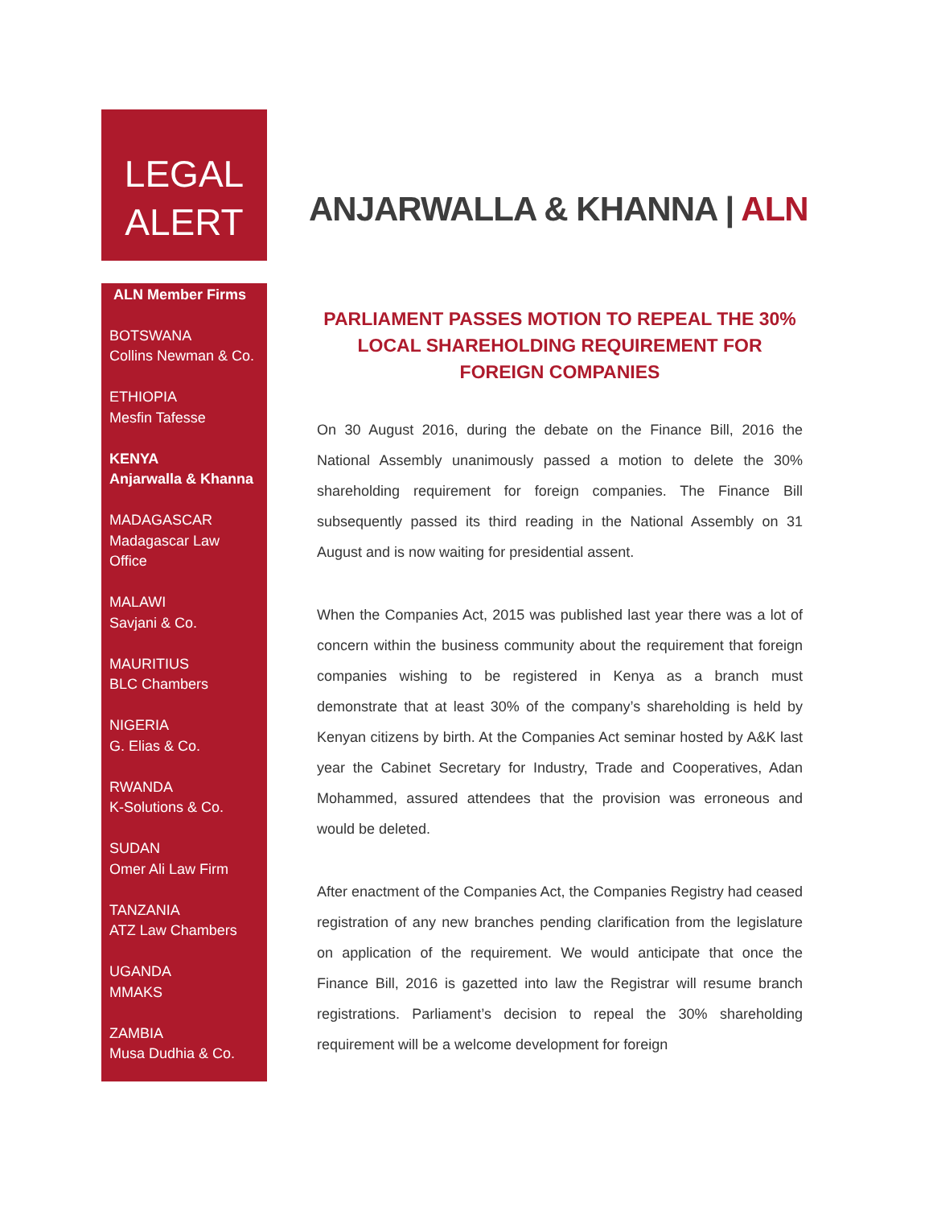LEGAL
ALERT
ANJARWALLA & KHANNA | ALN
ALN Member Firms
BOTSWANA
Collins Newman & Co.
ETHIOPIA
Mesfin Tafesse
KENYA
Anjarwalla & Khanna
MADAGASCAR
Madagascar Law Office
MALAWI
Savjani & Co.
MAURITIUS
BLC Chambers
NIGERIA
G. Elias & Co.
RWANDA
K-Solutions & Co.
SUDAN
Omer Ali Law Firm
TANZANIA
ATZ Law Chambers
UGANDA
MMAKS
ZAMBIA
Musa Dudhia & Co.
PARLIAMENT PASSES MOTION TO REPEAL THE 30% LOCAL SHAREHOLDING REQUIREMENT FOR FOREIGN COMPANIES
On 30 August 2016, during the debate on the Finance Bill, 2016 the National Assembly unanimously passed a motion to delete the 30% shareholding requirement for foreign companies. The Finance Bill subsequently passed its third reading in the National Assembly on 31 August and is now waiting for presidential assent.
When the Companies Act, 2015 was published last year there was a lot of concern within the business community about the requirement that foreign companies wishing to be registered in Kenya as a branch must demonstrate that at least 30% of the company’s shareholding is held by Kenyan citizens by birth. At the Companies Act seminar hosted by A&K last year the Cabinet Secretary for Industry, Trade and Cooperatives, Adan Mohammed, assured attendees that the provision was erroneous and would be deleted.
After enactment of the Companies Act, the Companies Registry had ceased registration of any new branches pending clarification from the legislature on application of the requirement. We would anticipate that once the Finance Bill, 2016 is gazetted into law the Registrar will resume branch registrations. Parliament’s decision to repeal the 30% shareholding requirement will be a welcome development for foreign